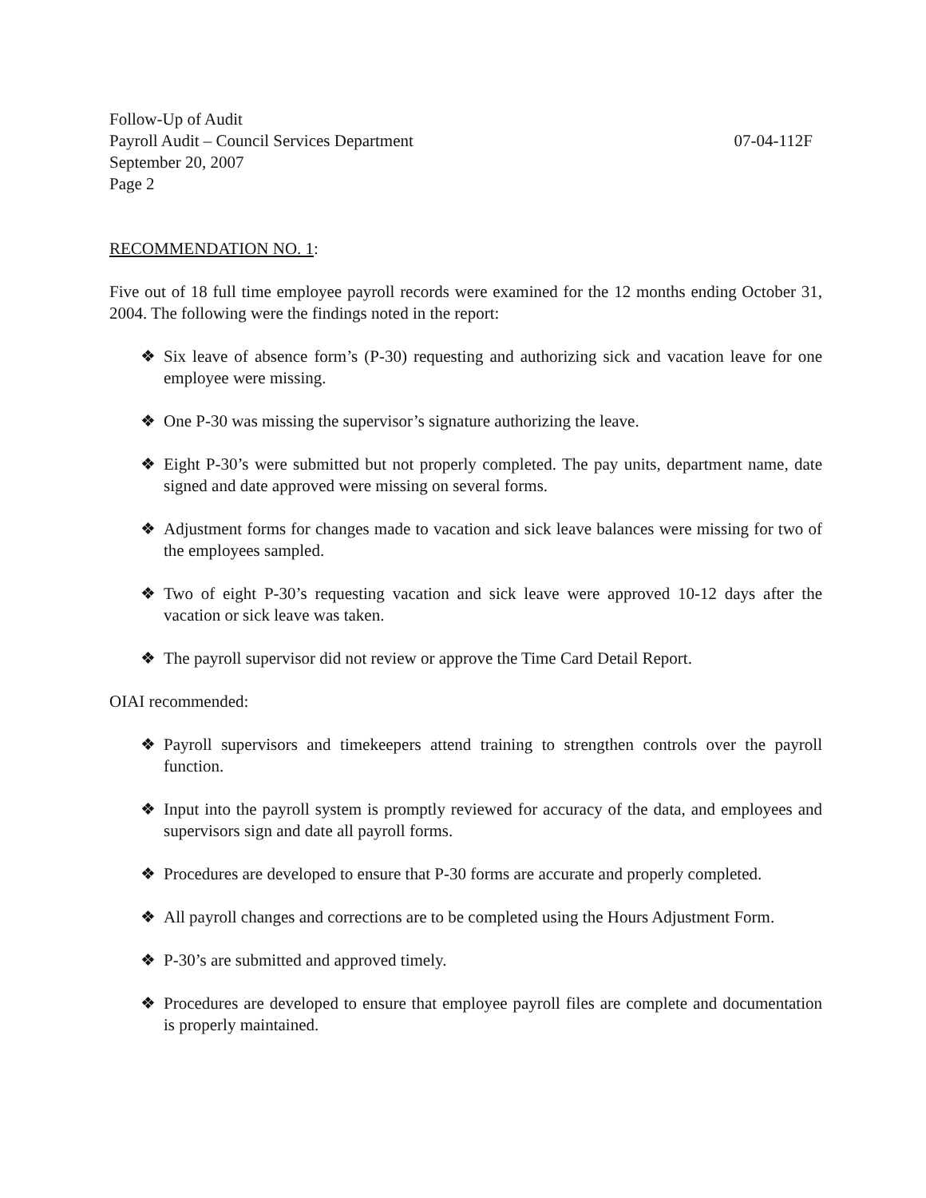Follow-Up of Audit
Payroll Audit – Council Services Department 07-04-112F
September 20, 2007
Page 2
RECOMMENDATION NO. 1:
Five out of 18 full time employee payroll records were examined for the 12 months ending October 31, 2004. The following were the findings noted in the report:
❖ Six leave of absence form’s (P-30) requesting and authorizing sick and vacation leave for one employee were missing.
❖ One P-30 was missing the supervisor’s signature authorizing the leave.
❖ Eight P-30’s were submitted but not properly completed. The pay units, department name, date signed and date approved were missing on several forms.
❖ Adjustment forms for changes made to vacation and sick leave balances were missing for two of the employees sampled.
❖ Two of eight P-30’s requesting vacation and sick leave were approved 10-12 days after the vacation or sick leave was taken.
❖ The payroll supervisor did not review or approve the Time Card Detail Report.
OIAI recommended:
❖ Payroll supervisors and timekeepers attend training to strengthen controls over the payroll function.
❖ Input into the payroll system is promptly reviewed for accuracy of the data, and employees and supervisors sign and date all payroll forms.
❖ Procedures are developed to ensure that P-30 forms are accurate and properly completed.
❖ All payroll changes and corrections are to be completed using the Hours Adjustment Form.
❖ P-30’s are submitted and approved timely.
❖ Procedures are developed to ensure that employee payroll files are complete and documentation is properly maintained.